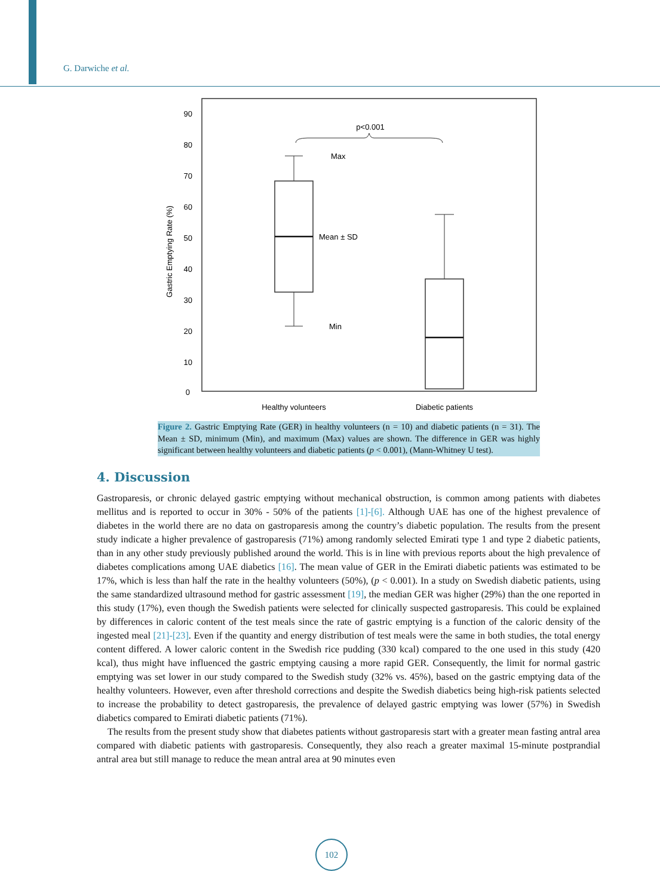G. Darwiche et al.
90
80
70
60
50
40
30
20
10
0
Gastric Emptying Rate (%)
p<0.001
Max
Mean ± SD
Min
Healthy volunteers
Diabetic patients
Figure 2. Gastric Emptying Rate (GER) in healthy volunteers (n = 10) and diabetic patients (n = 31). The Mean ± SD, minimum (Min), and maximum (Max) values are shown. The difference in GER was highly significant between healthy volunteers and diabetic patients (p < 0.001), (Mann-Whitney U test).
4. Discussion
Gastroparesis, or chronic delayed gastric emptying without mechanical obstruction, is common among patients with diabetes mellitus and is reported to occur in 30% - 50% of the patients [1]-[6]. Although UAE has one of the highest prevalence of diabetes in the world there are no data on gastroparesis among the country’s diabetic population. The results from the present study indicate a higher prevalence of gastroparesis (71%) among randomly selected Emirati type 1 and type 2 diabetic patients, than in any other study previously published around the world. This is in line with previous reports about the high prevalence of diabetes complications among UAE diabetics [16]. The mean value of GER in the Emirati diabetic patients was estimated to be 17%, which is less than half the rate in the healthy volunteers (50%), (p < 0.001). In a study on Swedish diabetic patients, using the same standardized ultrasound method for gastric assessment [19], the median GER was higher (29%) than the one reported in this study (17%), even though the Swedish patients were selected for clinically suspected gastroparesis. This could be explained by differences in caloric content of the test meals since the rate of gastric emptying is a function of the caloric density of the ingested meal [21]-[23]. Even if the quantity and energy distribution of test meals were the same in both studies, the total energy content differed. A lower caloric content in the Swedish rice pudding (330 kcal) compared to the one used in this study (420 kcal), thus might have influenced the gastric emptying causing a more rapid GER. Consequently, the limit for normal gastric emptying was set lower in our study compared to the Swedish study (32% vs. 45%), based on the gastric emptying data of the healthy volunteers. However, even after threshold corrections and despite the Swedish diabetics being high-risk patients selected to increase the probability to detect gastroparesis, the prevalence of delayed gastric emptying was lower (57%) in Swedish diabetics compared to Emirati diabetic patients (71%).
The results from the present study show that diabetes patients without gastroparesis start with a greater mean fasting antral area compared with diabetic patients with gastroparesis. Consequently, they also reach a greater maximal 15-minute postprandial antral area but still manage to reduce the mean antral area at 90 minutes even
102